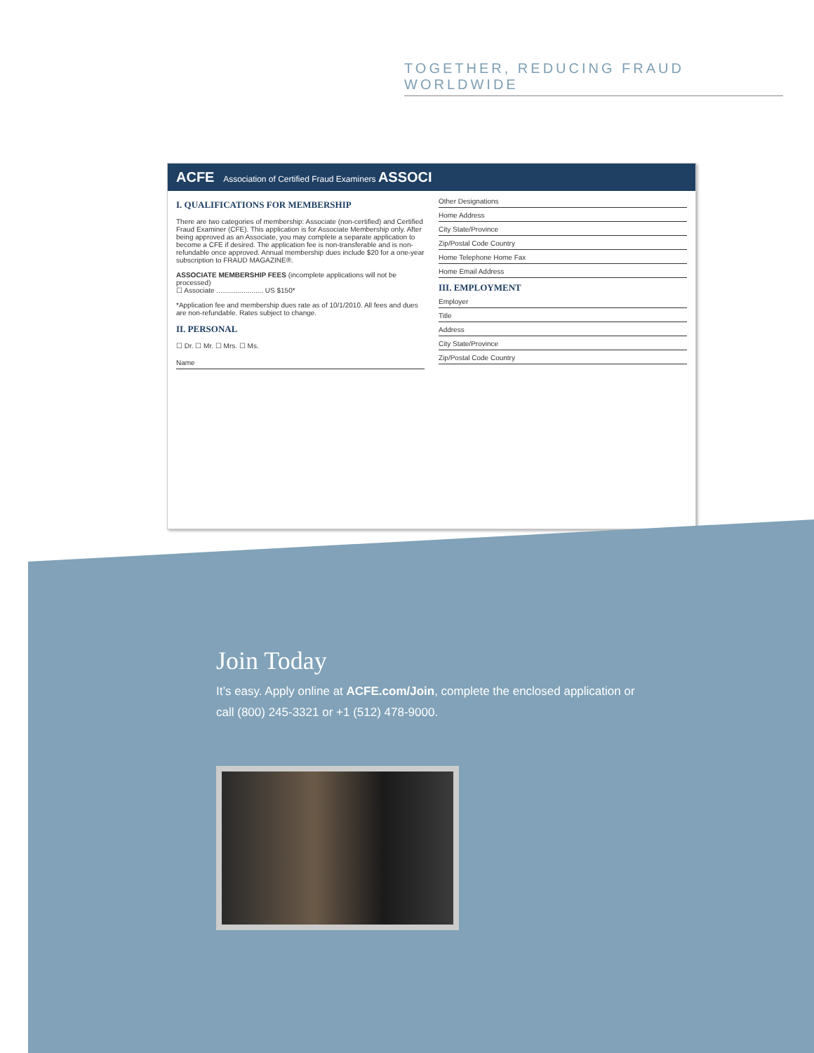TOGETHER, REDUCING FRAUD WORLDWIDE
ACFE Association of Certified Fraud Examiners ASSOCI
I. QUALIFICATIONS FOR MEMBERSHIP
There are two categories of membership: Associate (non-certified) and Certified Fraud Examiner (CFE). This application is for Associate Membership only. After being approved as an Associate, you may complete a separate application to become a CFE if desired. The application fee is non-transferable and is non-refundable once approved. Annual membership dues include $20 for a one-year subscription to FRAUD MAGAZINE®.
ASSOCIATE MEMBERSHIP FEES (incomplete applications will not be processed)
☐ Associate ........................ US $150*
*Application fee and membership dues rate as of 10/1/2010. All fees and dues are non-refundable. Rates subject to change.
II. PERSONAL
☐ Dr. ☐ Mr. ☐ Mrs. ☐ Ms.
Name
Other Designations
Home Address
City State/Province
Zip/Postal Code Country
Home Telephone Home Fax
Home Email Address
III. EMPLOYMENT
Employer
Title
Address
City State/Province
Zip/Postal Code Country
Join Today
It’s easy. Apply online at ACFE.com/Join, complete the enclosed application or call (800) 245-3321 or +1 (512) 478-9000.